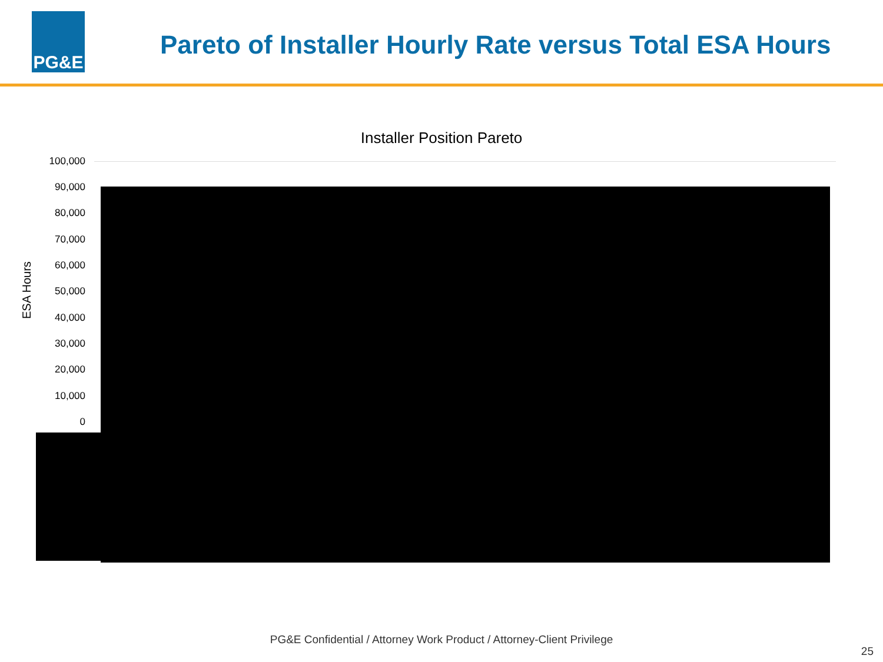PG&E
Pareto of Installer Hourly Rate versus Total ESA Hours
Installer Position Pareto
100,000
90,000
80,000
70,000
60,000
50,000
40,000
30,000
20,000
10,000
0
ESA Hours
PG&E Confidential / Attorney Work Product / Attorney-Client Privilege
25